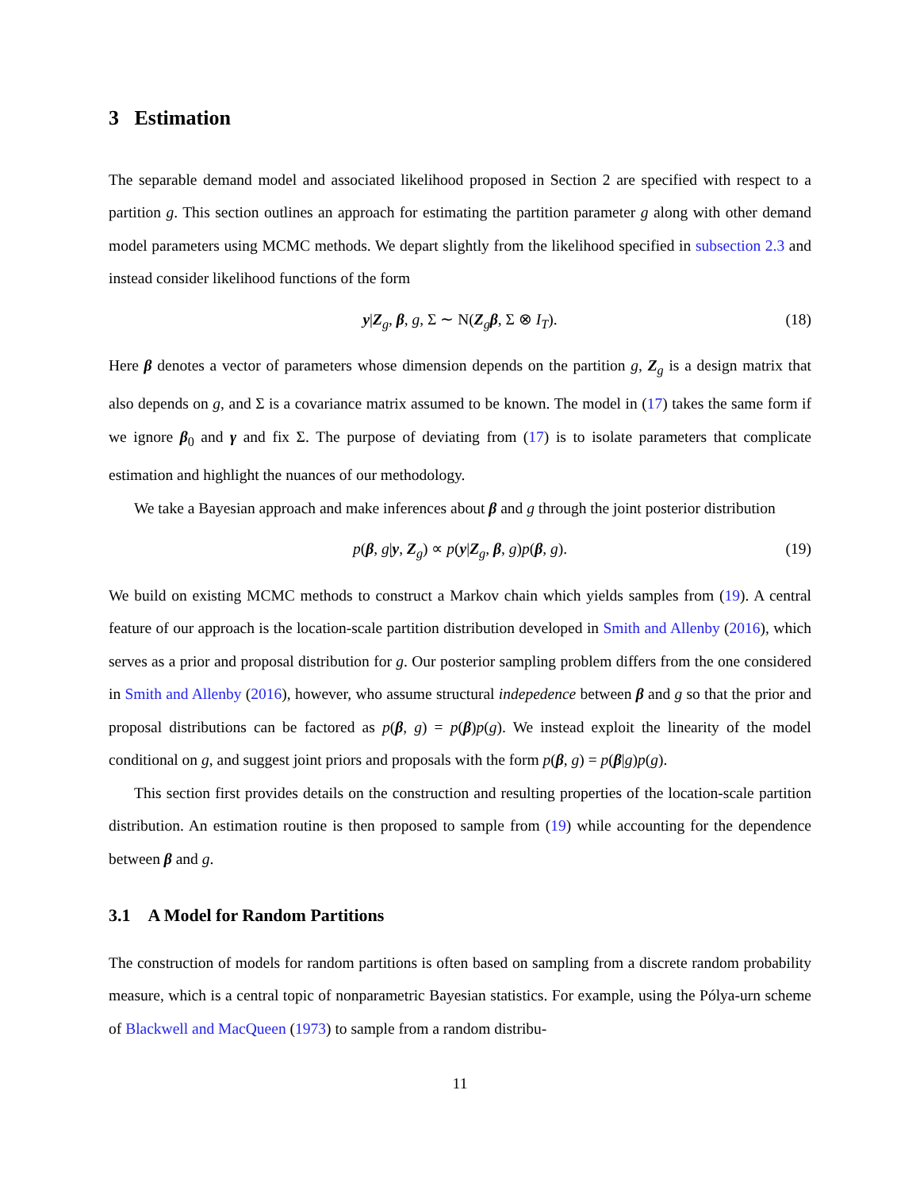3 Estimation
The separable demand model and associated likelihood proposed in Section 2 are specified with respect to a partition g. This section outlines an approach for estimating the partition parameter g along with other demand model parameters using MCMC methods. We depart slightly from the likelihood specified in subsection 2.3 and instead consider likelihood functions of the form
y|Z<sub>g</sub>, β, g, Σ ∼ N(Z<sub>g</sub>β, Σ ⊗ I<sub>T</sub>). (18)
Here β denotes a vector of parameters whose dimension depends on the partition g, Z<sub>g</sub> is a design matrix that also depends on g, and Σ is a covariance matrix assumed to be known. The model in (17) takes the same form if we ignore β<sub>0</sub> and γ and fix Σ. The purpose of deviating from (17) is to isolate parameters that complicate estimation and highlight the nuances of our methodology.
We take a Bayesian approach and make inferences about β and g through the joint posterior distribution
p(β, g|y, Z<sub>g</sub>) ∝ p(y|Z<sub>g</sub>, β, g)p(β, g). (19)
We build on existing MCMC methods to construct a Markov chain which yields samples from (19). A central feature of our approach is the location-scale partition distribution developed in Smith and Allenby (2016), which serves as a prior and proposal distribution for g. Our posterior sampling problem differs from the one considered in Smith and Allenby (2016), however, who assume structural indepedence between β and g so that the prior and proposal distributions can be factored as p(β, g) = p(β)p(g). We instead exploit the linearity of the model conditional on g, and suggest joint priors and proposals with the form p(β, g) = p(β|g)p(g).
This section first provides details on the construction and resulting properties of the location-scale partition distribution. An estimation routine is then proposed to sample from (19) while accounting for the dependence between β and g.
3.1 A Model for Random Partitions
The construction of models for random partitions is often based on sampling from a discrete random probability measure, which is a central topic of nonparametric Bayesian statistics. For example, using the Pólya-urn scheme of Blackwell and MacQueen (1973) to sample from a random distribu-
11